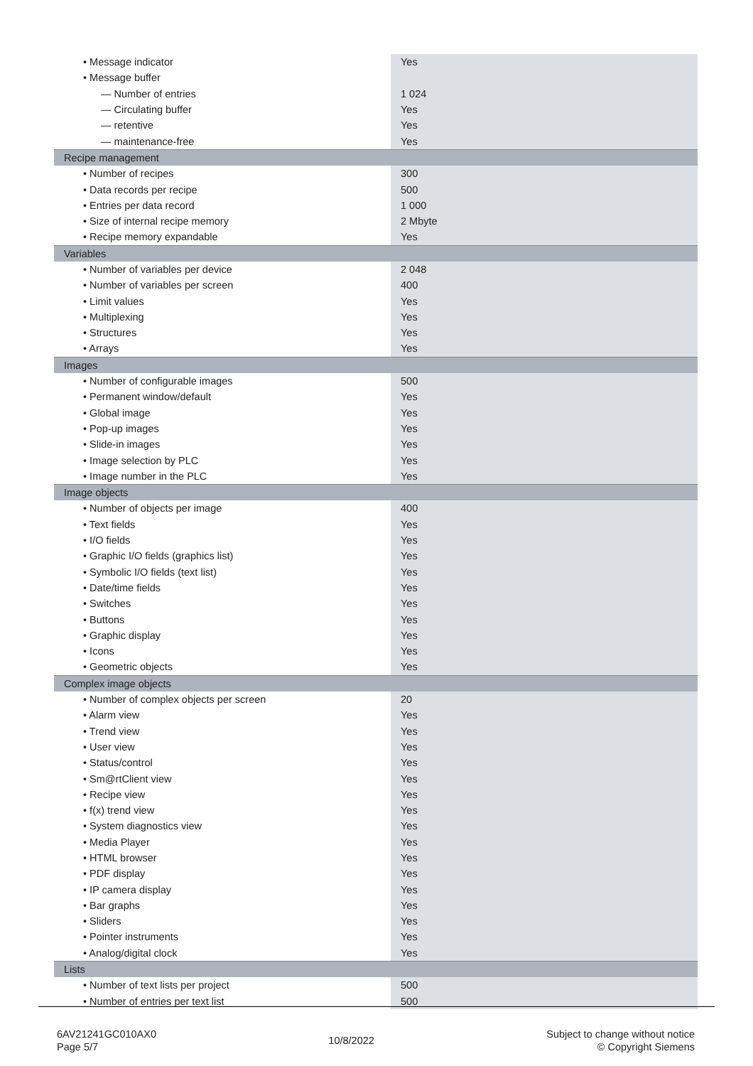| • Message indicator | Yes |
| • Message buffer | |
| — Number of entries | 1 024 |
| — Circulating buffer | Yes |
| — retentive | Yes |
| — maintenance-free | Yes |
| Recipe management | |
| • Number of recipes | 300 |
| • Data records per recipe | 500 |
| • Entries per data record | 1 000 |
| • Size of internal recipe memory | 2 Mbyte |
| • Recipe memory expandable | Yes |
| Variables | |
| • Number of variables per device | 2 048 |
| • Number of variables per screen | 400 |
| • Limit values | Yes |
| • Multiplexing | Yes |
| • Structures | Yes |
| • Arrays | Yes |
| Images | |
| • Number of configurable images | 500 |
| • Permanent window/default | Yes |
| • Global image | Yes |
| • Pop-up images | Yes |
| • Slide-in images | Yes |
| • Image selection by PLC | Yes |
| • Image number in the PLC | Yes |
| Image objects | |
| • Number of objects per image | 400 |
| • Text fields | Yes |
| • I/O fields | Yes |
| • Graphic I/O fields (graphics list) | Yes |
| • Symbolic I/O fields (text list) | Yes |
| • Date/time fields | Yes |
| • Switches | Yes |
| • Buttons | Yes |
| • Graphic display | Yes |
| • Icons | Yes |
| • Geometric objects | Yes |
| Complex image objects | |
| • Number of complex objects per screen | 20 |
| • Alarm view | Yes |
| • Trend view | Yes |
| • User view | Yes |
| • Status/control | Yes |
| • Sm@rtClient view | Yes |
| • Recipe view | Yes |
| • f(x) trend view | Yes |
| • System diagnostics view | Yes |
| • Media Player | Yes |
| • HTML browser | Yes |
| • PDF display | Yes |
| • IP camera display | Yes |
| • Bar graphs | Yes |
| • Sliders | Yes |
| • Pointer instruments | Yes |
| • Analog/digital clock | Yes |
| Lists | |
| • Number of text lists per project | 500 |
| • Number of entries per text list | 500 |
6AV21241GC010AX0
Page 5/7
10/8/2022
Subject to change without notice
© Copyright Siemens